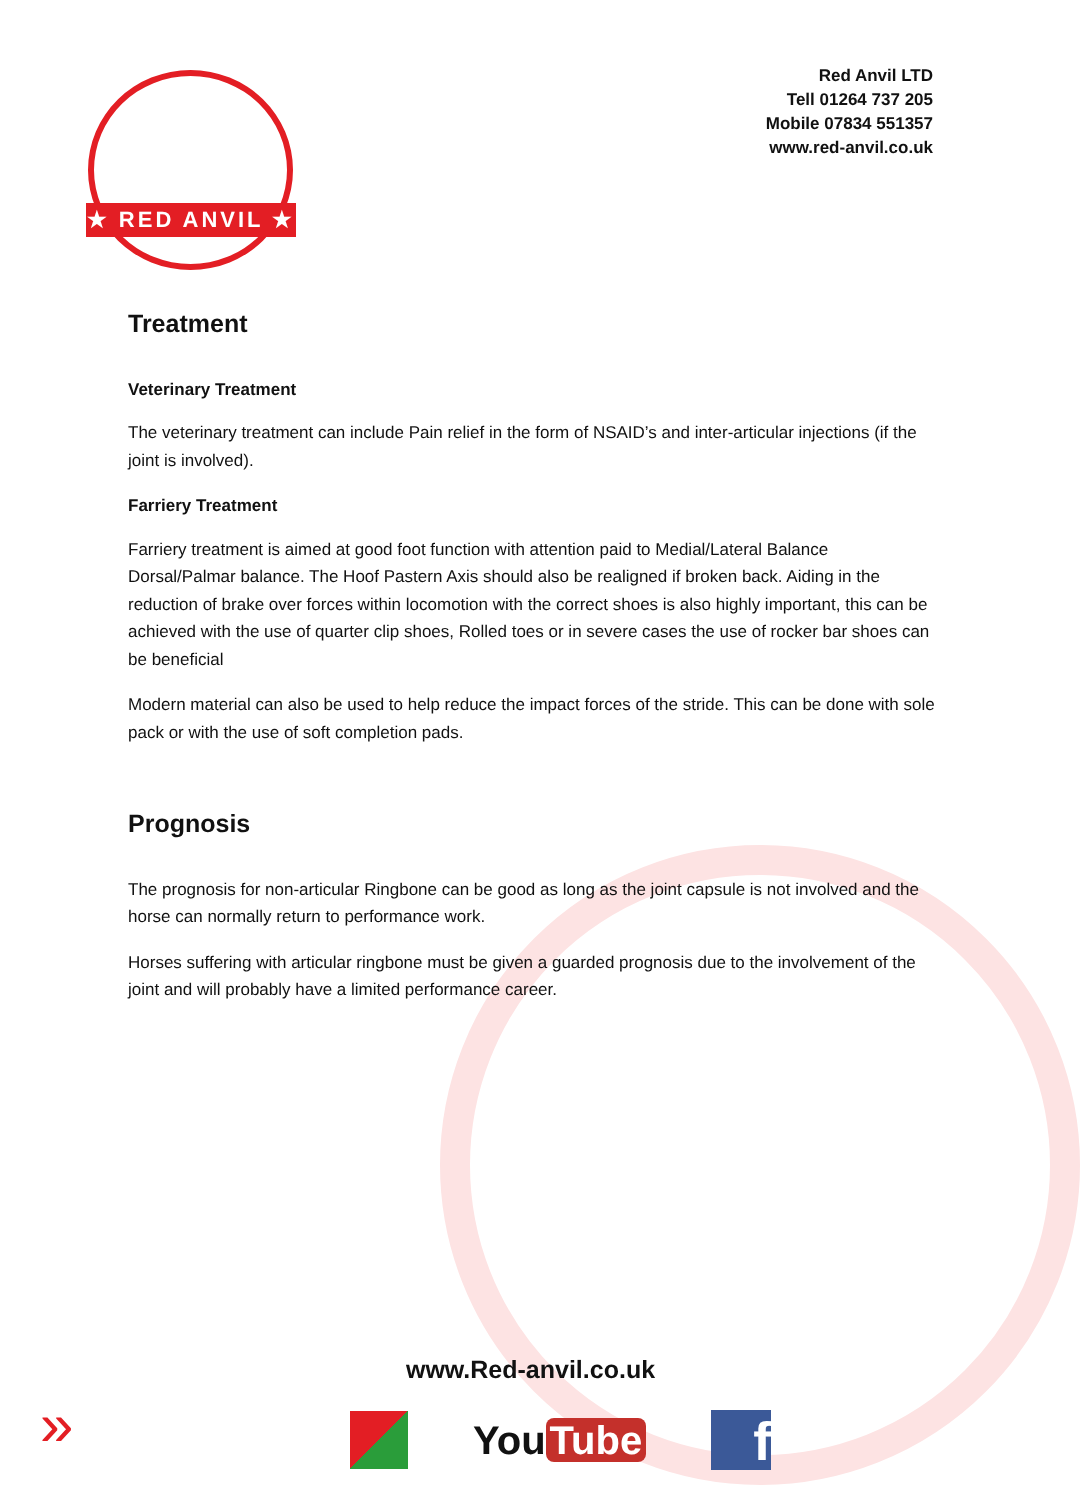★ RED ANVIL ★
Red Anvil LTD
Tell 01264 737 205
Mobile 07834 551357
www.red-anvil.co.uk
Treatment
Veterinary Treatment
The veterinary treatment can include Pain relief in the form of NSAID’s and inter-articular injections (if the joint is involved).
Farriery Treatment
Farriery treatment is aimed at good foot function with attention paid to Medial/Lateral Balance Dorsal/Palmar balance. The Hoof Pastern Axis should also be realigned if broken back. Aiding in the reduction of brake over forces within locomotion with the correct shoes is also highly important, this can be achieved with the use of quarter clip shoes, Rolled toes or in severe cases the use of rocker bar shoes can be beneficial
Modern material can also be used to help reduce the impact forces of the stride. This can be done with sole pack or with the use of soft completion pads.
Prognosis
The prognosis for non-articular Ringbone can be good as long as the joint capsule is not involved and the horse can normally return to performance work.
Horses suffering with articular ringbone must be given a guarded prognosis due to the involvement of the joint and will probably have a limited performance career.
www.Red-anvil.co.uk
»
You Tube
f